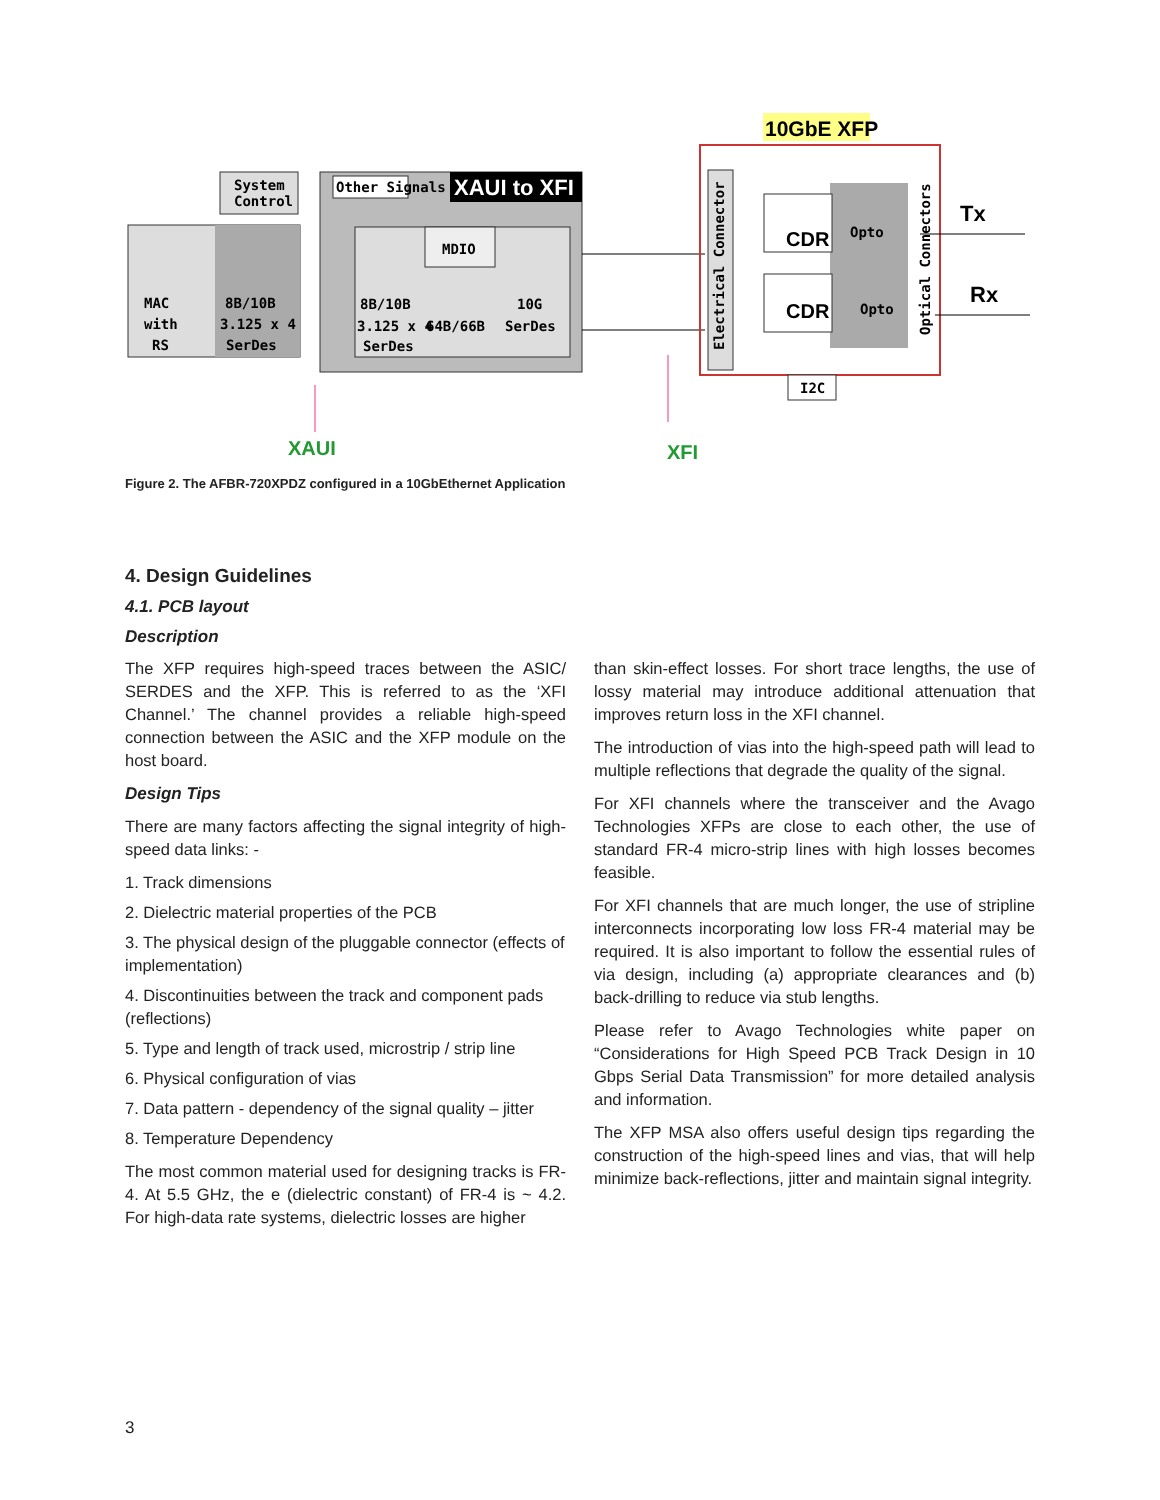System
Control
MAC
with
RS
8B/10B
3.125 x 4
SerDes
Other Signals
XAUI to XFI
MDIO
8B/10B
3.125 x 4
SerDes
64B/66B
10G
SerDes
10GbE XFP
Electrical Connector
Optical Connectors
CDR
CDR
Opto
Opto
Tx
Rx
I2C
XAUI
XFI
Figure 2. The AFBR-720XPDZ configured in a 10GbEthernet Application
4. Design Guidelines
4.1. PCB layout
Description
The XFP requires high-speed traces between the ASIC/ SERDES and the XFP. This is referred to as the ‘XFI Channel.’ The channel provides a reliable high-speed connection between the ASIC and the XFP module on the host board.
Design Tips
There are many factors affecting the signal integrity of high-speed data links: -
1. Track dimensions
2. Dielectric material properties of the PCB
3. The physical design of the pluggable connector (effects of implementation)
4. Discontinuities between the track and component pads (reflections)
5. Type and length of track used, microstrip / strip line
6. Physical configuration of vias
7. Data pattern - dependency of the signal quality – jitter
8. Temperature Dependency
The most common material used for designing tracks is FR-4. At 5.5 GHz, the e (dielectric constant) of FR-4 is ~ 4.2. For high-data rate systems, dielectric losses are higher
than skin-effect losses. For short trace lengths, the use of lossy material may introduce additional attenuation that improves return loss in the XFI channel.
The introduction of vias into the high-speed path will lead to multiple reflections that degrade the quality of the signal.
For XFI channels where the transceiver and the Avago Technologies XFPs are close to each other, the use of standard FR-4 micro-strip lines with high losses becomes feasible.
For XFI channels that are much longer, the use of stripline interconnects incorporating low loss FR-4 material may be required. It is also important to follow the essential rules of via design, including (a) appropriate clearances and (b) back-drilling to reduce via stub lengths.
Please refer to Avago Technologies white paper on “Considerations for High Speed PCB Track Design in 10 Gbps Serial Data Transmission” for more detailed analysis and information.
The XFP MSA also offers useful design tips regarding the construction of the high-speed lines and vias, that will help minimize back-reflections, jitter and maintain signal integrity.
3